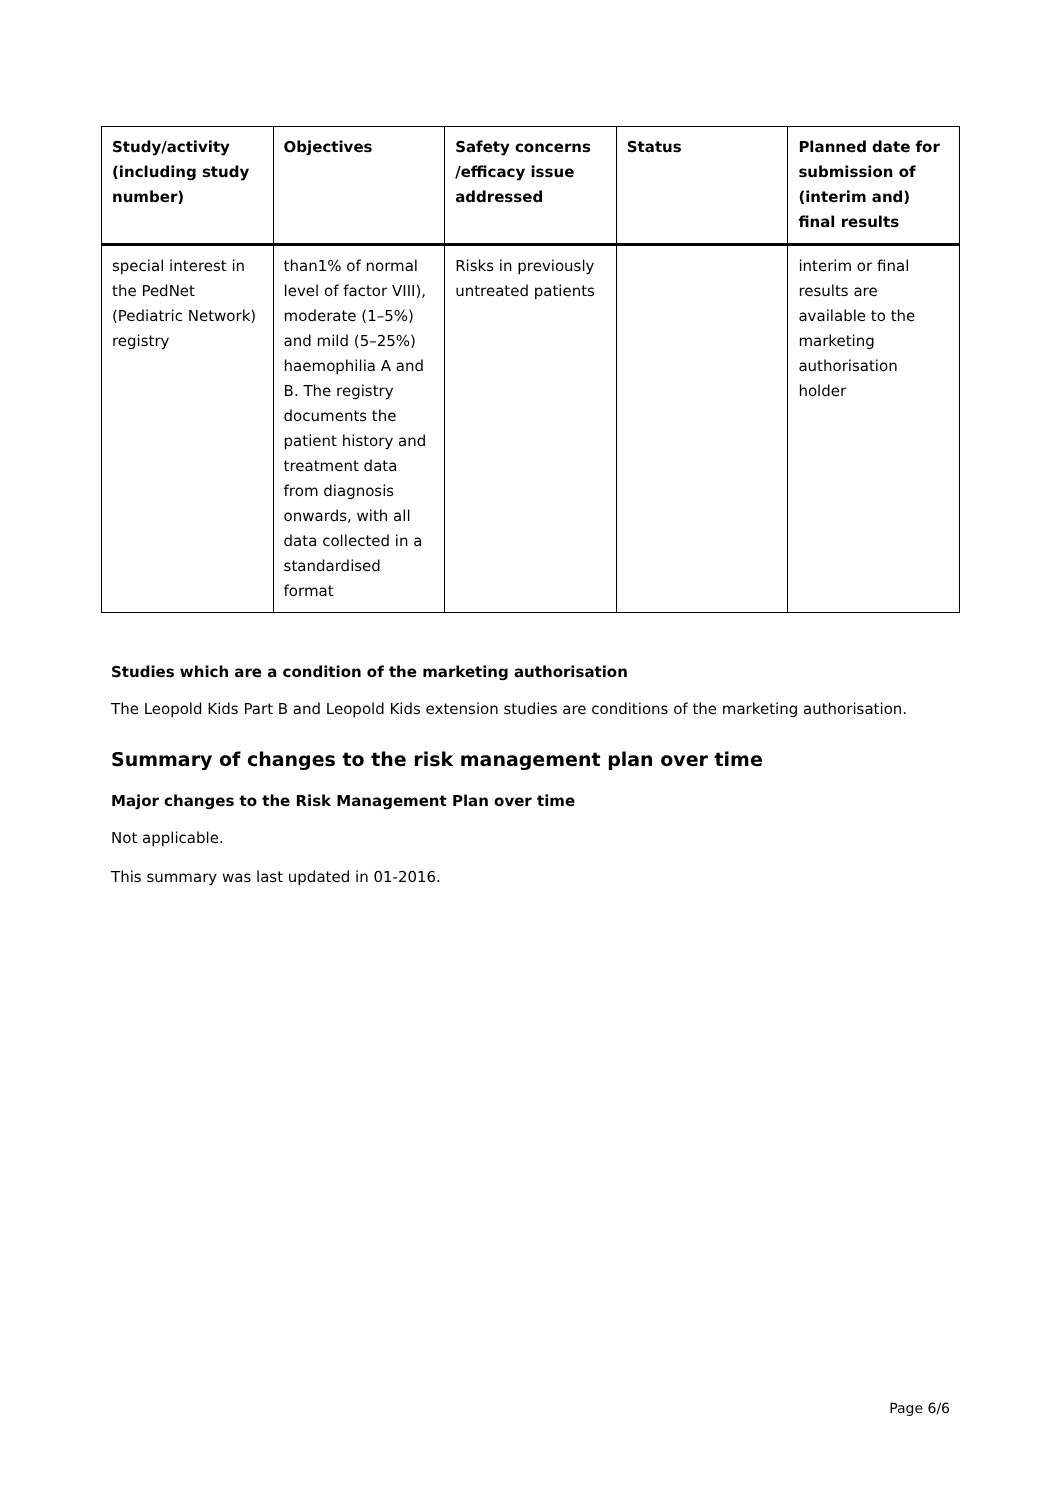| Study/activity (including study number) | Objectives | Safety concerns /efficacy issue addressed | Status | Planned date for submission of (interim and) final results |
| --- | --- | --- | --- | --- |
| special interest in the PedNet (Pediatric Network) registry | than1% of normal level of factor VIII), moderate (1–5%) and mild (5–25%) haemophilia A and B. The registry documents the patient history and treatment data from diagnosis onwards, with all data collected in a standardised format | Risks in previously untreated patients | | interim or final results are available to the marketing authorisation holder |
Studies which are a condition of the marketing authorisation
The Leopold Kids Part B and Leopold Kids extension studies are conditions of the marketing authorisation.
Summary of changes to the risk management plan over time
Major changes to the Risk Management Plan over time
Not applicable.
This summary was last updated in 01-2016.
Page 6/6